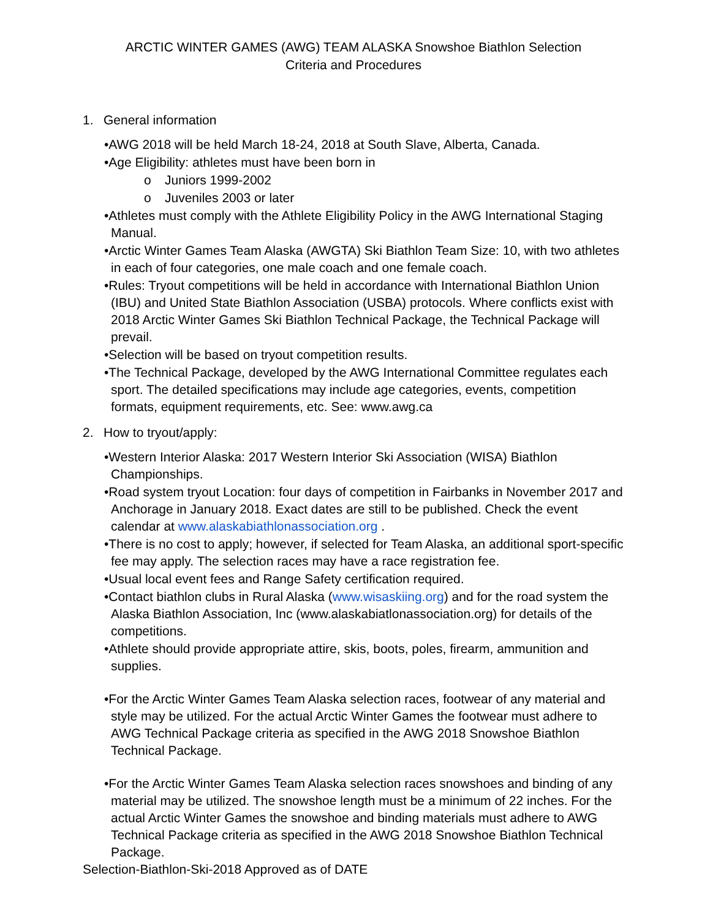ARCTIC WINTER GAMES (AWG) TEAM ALASKA Snowshoe Biathlon Selection
Criteria and Procedures
1. General information
•AWG 2018 will be held March 18-24, 2018 at South Slave, Alberta, Canada.
•Age Eligibility: athletes must have been born in
o Juniors 1999-2002
o Juveniles 2003 or later
•Athletes must comply with the Athlete Eligibility Policy in the AWG International Staging Manual.
•Arctic Winter Games Team Alaska (AWGTA) Ski Biathlon Team Size: 10, with two athletes in each of four categories, one male coach and one female coach.
•Rules: Tryout competitions will be held in accordance with International Biathlon Union (IBU) and United State Biathlon Association (USBA) protocols. Where conflicts exist with 2018 Arctic Winter Games Ski Biathlon Technical Package, the Technical Package will prevail.
•Selection will be based on tryout competition results.
•The Technical Package, developed by the AWG International Committee regulates each sport. The detailed specifications may include age categories, events, competition formats, equipment requirements, etc. See: www.awg.ca
2. How to tryout/apply:
•Western Interior Alaska: 2017 Western Interior Ski Association (WISA) Biathlon Championships.
•Road system tryout Location: four days of competition in Fairbanks in November 2017 and Anchorage in January 2018. Exact dates are still to be published. Check the event calendar at www.alaskabiathlonassociation.org .
•There is no cost to apply; however, if selected for Team Alaska, an additional sport-specific fee may apply. The selection races may have a race registration fee.
•Usual local event fees and Range Safety certification required.
•Contact biathlon clubs in Rural Alaska (www.wisaskiing.org) and for the road system the Alaska Biathlon Association, Inc (www.alaskabiatlonassociation.org) for details of the competitions.
•Athlete should provide appropriate attire, skis, boots, poles, firearm, ammunition and supplies.
•For the Arctic Winter Games Team Alaska selection races, footwear of any material and style may be utilized. For the actual Arctic Winter Games the footwear must adhere to AWG Technical Package criteria as specified in the AWG 2018 Snowshoe Biathlon Technical Package.
•For the Arctic Winter Games Team Alaska selection races snowshoes and binding of any material may be utilized. The snowshoe length must be a minimum of 22 inches. For the actual Arctic Winter Games the snowshoe and binding materials must adhere to AWG Technical Package criteria as specified in the AWG 2018 Snowshoe Biathlon Technical Package.
Selection-Biathlon-Ski-2018 Approved as of DATE